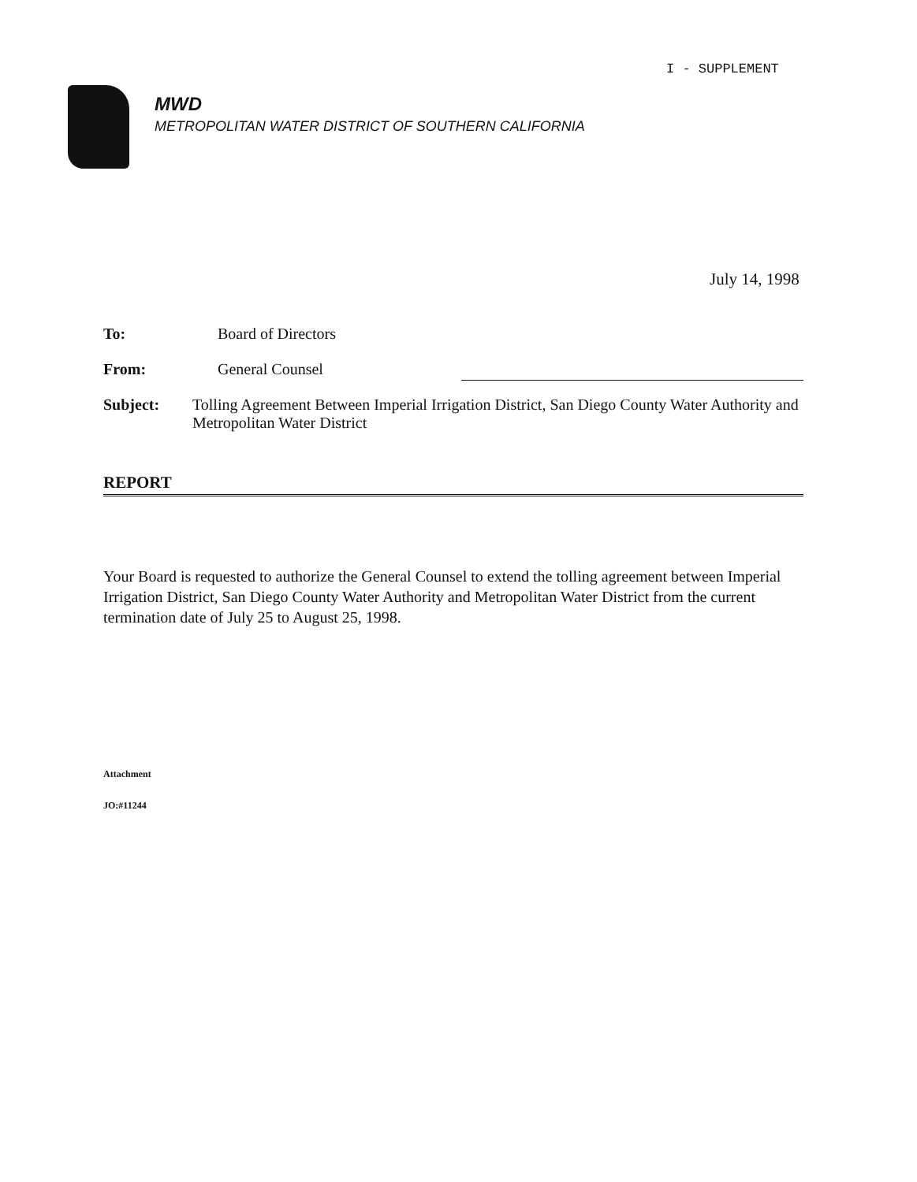I - SUPPLEMENT
MWD
METROPOLITAN WATER DISTRICT OF SOUTHERN CALIFORNIA
July 14, 1998
To: Board of Directors
From: General Counsel
Subject: Tolling Agreement Between Imperial Irrigation District, San Diego County Water Authority and Metropolitan Water District
REPORT
Your Board is requested to authorize the General Counsel to extend the tolling agreement between Imperial Irrigation District, San Diego County Water Authority and Metropolitan Water District from the current termination date of July 25 to August 25, 1998.
Attachment
JO:#11244